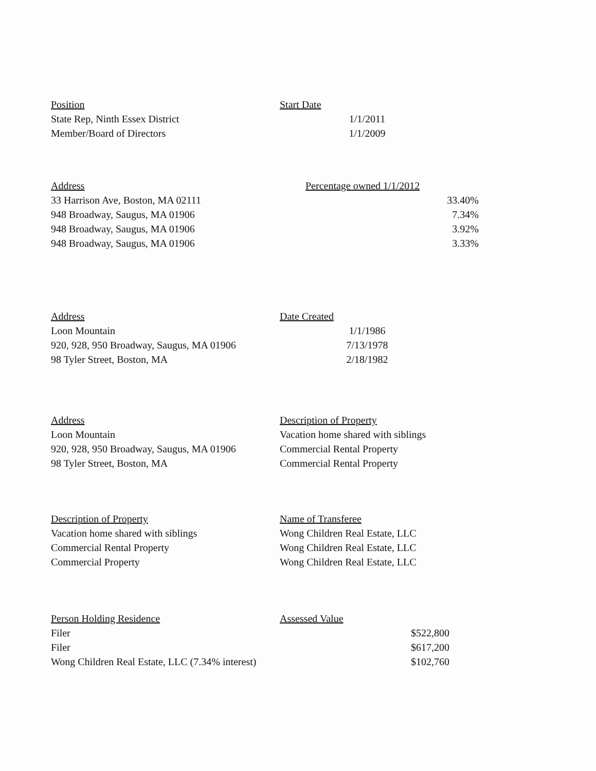| Position | Start Date |
| --- | --- |
| State Rep, Ninth Essex District | 1/1/2011 |
| Member/Board of Directors | 1/1/2009 |
| Address | Percentage owned 1/1/2012 |
| --- | --- |
| 33 Harrison Ave, Boston, MA 02111 | 33.40% |
| 948 Broadway, Saugus, MA 01906 | 7.34% |
| 948 Broadway, Saugus, MA 01906 | 3.92% |
| 948 Broadway, Saugus, MA 01906 | 3.33% |
| Address | Date Created |
| --- | --- |
| Loon Mountain | 1/1/1986 |
| 920, 928, 950 Broadway, Saugus, MA 01906 | 7/13/1978 |
| 98 Tyler Street, Boston, MA | 2/18/1982 |
| Address | Description of Property |
| --- | --- |
| Loon Mountain | Vacation home shared with siblings |
| 920, 928, 950 Broadway, Saugus, MA 01906 | Commercial Rental Property |
| 98 Tyler Street, Boston, MA | Commercial Rental Property |
| Description of Property | Name of Transferee |
| --- | --- |
| Vacation home shared with siblings | Wong Children Real Estate, LLC |
| Commercial Rental Property | Wong Children Real Estate, LLC |
| Commercial Property | Wong Children Real Estate, LLC |
| Person Holding Residence | Assessed Value |
| --- | --- |
| Filer | $522,800 |
| Filer | $617,200 |
| Wong Children Real Estate, LLC (7.34% interest) | $102,760 |